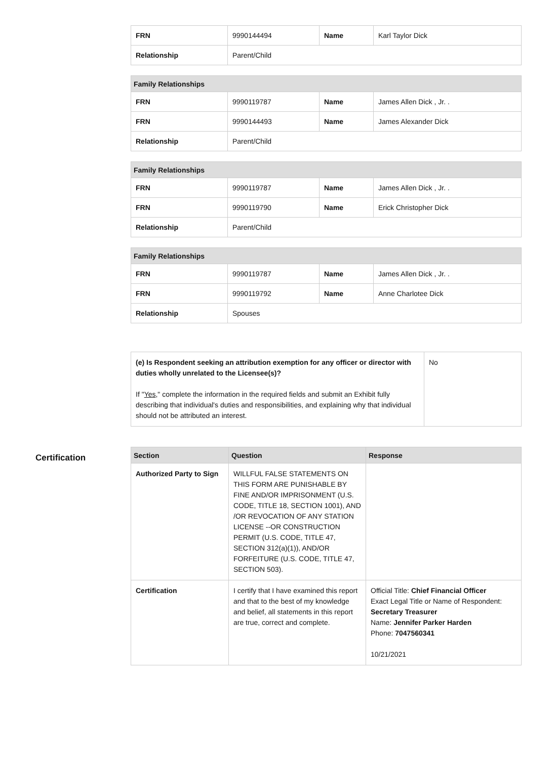| FRN | 9990144494 | Name | Karl Taylor Dick |
| Relationship | Parent/Child | | |
| Family Relationships | | | |
| --- | --- | --- | --- |
| FRN | 9990119787 | Name | James Allen Dick , Jr. . |
| FRN | 9990144493 | Name | James Alexander Dick |
| Relationship | Parent/Child | | |
| Family Relationships | | | |
| --- | --- | --- | --- |
| FRN | 9990119787 | Name | James Allen Dick , Jr. . |
| FRN | 9990119790 | Name | Erick Christopher Dick |
| Relationship | Parent/Child | | |
| Family Relationships | | | |
| --- | --- | --- | --- |
| FRN | 9990119787 | Name | James Allen Dick , Jr. . |
| FRN | 9990119792 | Name | Anne Charlotee Dick |
| Relationship | Spouses | | |
| (e) Is Respondent seeking an attribution exemption for any officer or director with duties wholly unrelated to the Licensee(s)? If " Yes ," complete the information in the required fields and submit an Exhibit fully describing that individual's duties and responsibilities, and explaining why that individual should not be attributed an interest. | No |
Certification
| Section | Question | Response |
| --- | --- | --- |
| Authorized Party to Sign | WILLFUL FALSE STATEMENTS ON THIS FORM ARE PUNISHABLE BY FINE AND/OR IMPRISONMENT (U.S. CODE, TITLE 18, SECTION 1001), AND /OR REVOCATION OF ANY STATION LICENSE --OR CONSTRUCTION PERMIT (U.S. CODE, TITLE 47, SECTION 312(a)(1)), AND/OR FORFEITURE (U.S. CODE, TITLE 47, SECTION 503). | |
| Certification | I certify that I have examined this report and that to the best of my knowledge and belief, all statements in this report are true, correct and complete. | Official Title: Chief Financial Officer Exact Legal Title or Name of Respondent: Secretary Treasurer Name: Jennifer Parker Harden Phone: 7047560341 10/21/2021 |